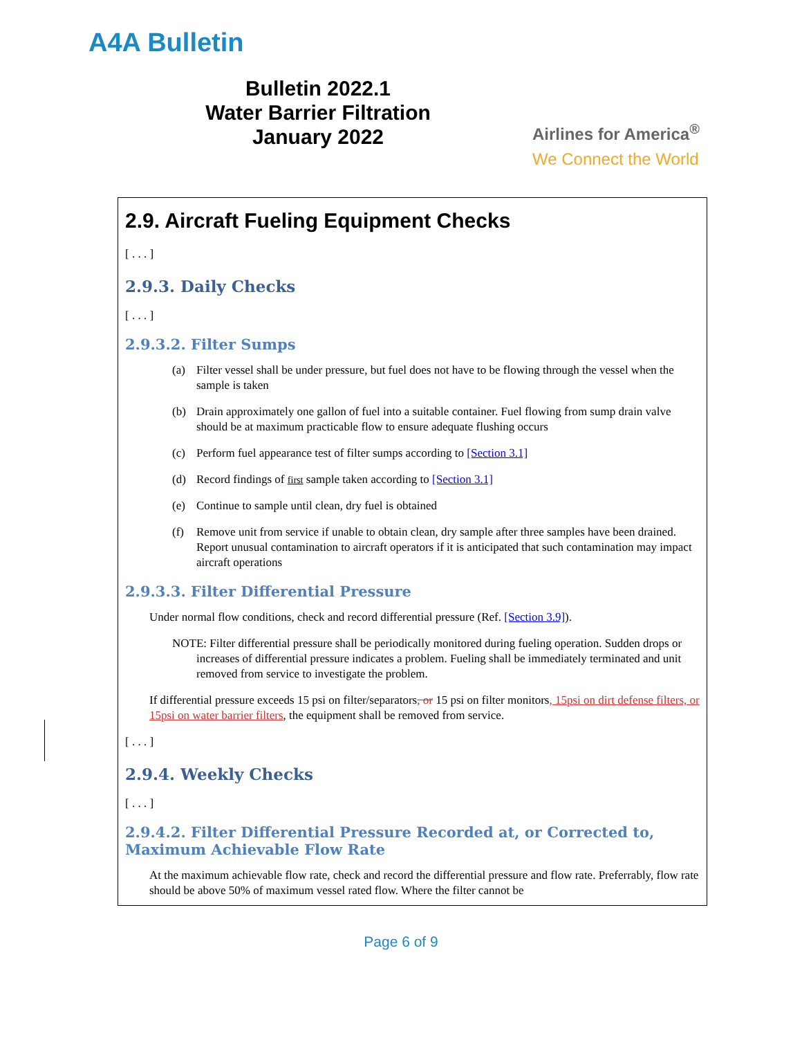A4A Bulletin
Bulletin 2022.1
Water Barrier Filtration
January 2022
Airlines for America<sup>®</sup>
We Connect the World
2.9. Aircraft Fueling Equipment Checks
[ . . . ]
2.9.3. Daily Checks
[ . . . ]
2.9.3.2. Filter Sumps
(a) Filter vessel shall be under pressure, but fuel does not have to be flowing through the vessel when the sample is taken
(b) Drain approximately one gallon of fuel into a suitable container. Fuel flowing from sump drain valve should be at maximum practicable flow to ensure adequate flushing occurs
(c) Perform fuel appearance test of filter sumps according to [Section 3.1]
(d) Record findings of first sample taken according to [Section 3.1]
(e) Continue to sample until clean, dry fuel is obtained
(f) Remove unit from service if unable to obtain clean, dry sample after three samples have been drained. Report unusual contamination to aircraft operators if it is anticipated that such contamination may impact aircraft operations
2.9.3.3. Filter Differential Pressure
Under normal flow conditions, check and record differential pressure (Ref. [Section 3.9]).
NOTE: Filter differential pressure shall be periodically monitored during fueling operation. Sudden drops or increases of differential pressure indicates a problem. Fueling shall be immediately terminated and unit removed from service to investigate the problem.
If differential pressure exceeds 15 psi on filter/separators, or 15 psi on filter monitors, 15psi on dirt defense filters, or 15psi on water barrier filters, the equipment shall be removed from service.
[ . . . ]
2.9.4. Weekly Checks
[ . . . ]
2.9.4.2. Filter Differential Pressure Recorded at, or Corrected to, Maximum Achievable Flow Rate
At the maximum achievable flow rate, check and record the differential pressure and flow rate. Preferrably, flow rate should be above 50% of maximum vessel rated flow. Where the filter cannot be
Page 6 of 9